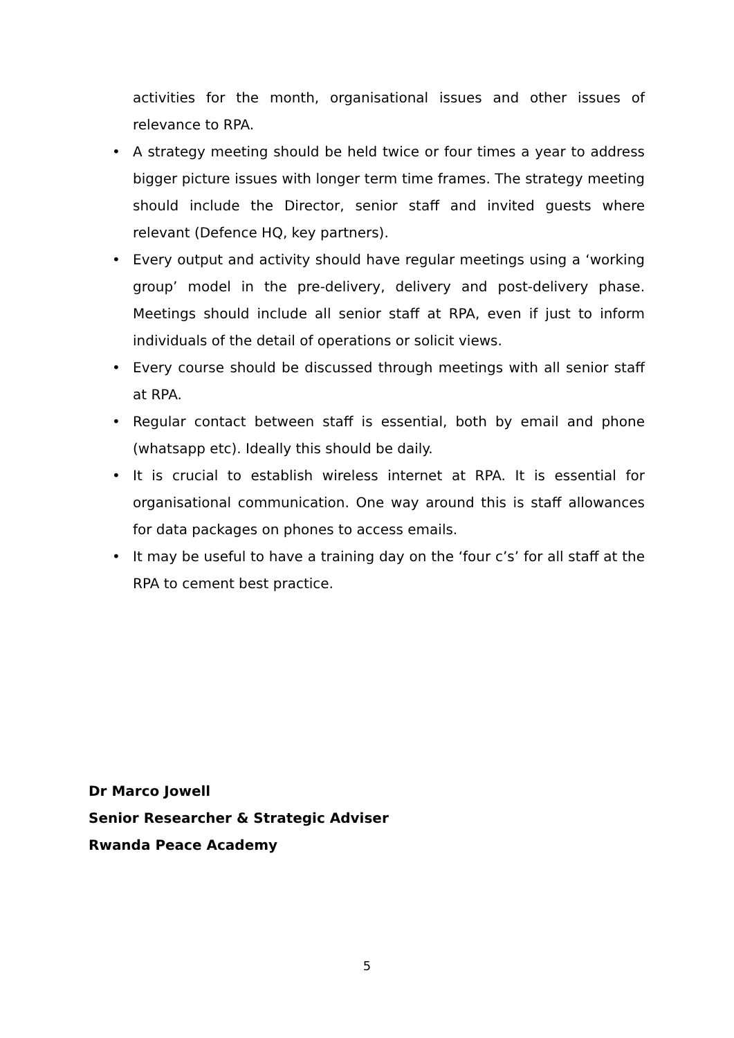activities for the month, organisational issues and other issues of relevance to RPA.
• A strategy meeting should be held twice or four times a year to address bigger picture issues with longer term time frames. The strategy meeting should include the Director, senior staff and invited guests where relevant (Defence HQ, key partners).
• Every output and activity should have regular meetings using a ‘working group’ model in the pre-delivery, delivery and post-delivery phase. Meetings should include all senior staff at RPA, even if just to inform individuals of the detail of operations or solicit views.
• Every course should be discussed through meetings with all senior staff at RPA.
• Regular contact between staff is essential, both by email and phone (whatsapp etc). Ideally this should be daily.
• It is crucial to establish wireless internet at RPA. It is essential for organisational communication. One way around this is staff allowances for data packages on phones to access emails.
• It may be useful to have a training day on the ‘four c’s’ for all staff at the RPA to cement best practice.
Dr Marco Jowell
Senior Researcher & Strategic Adviser
Rwanda Peace Academy
5